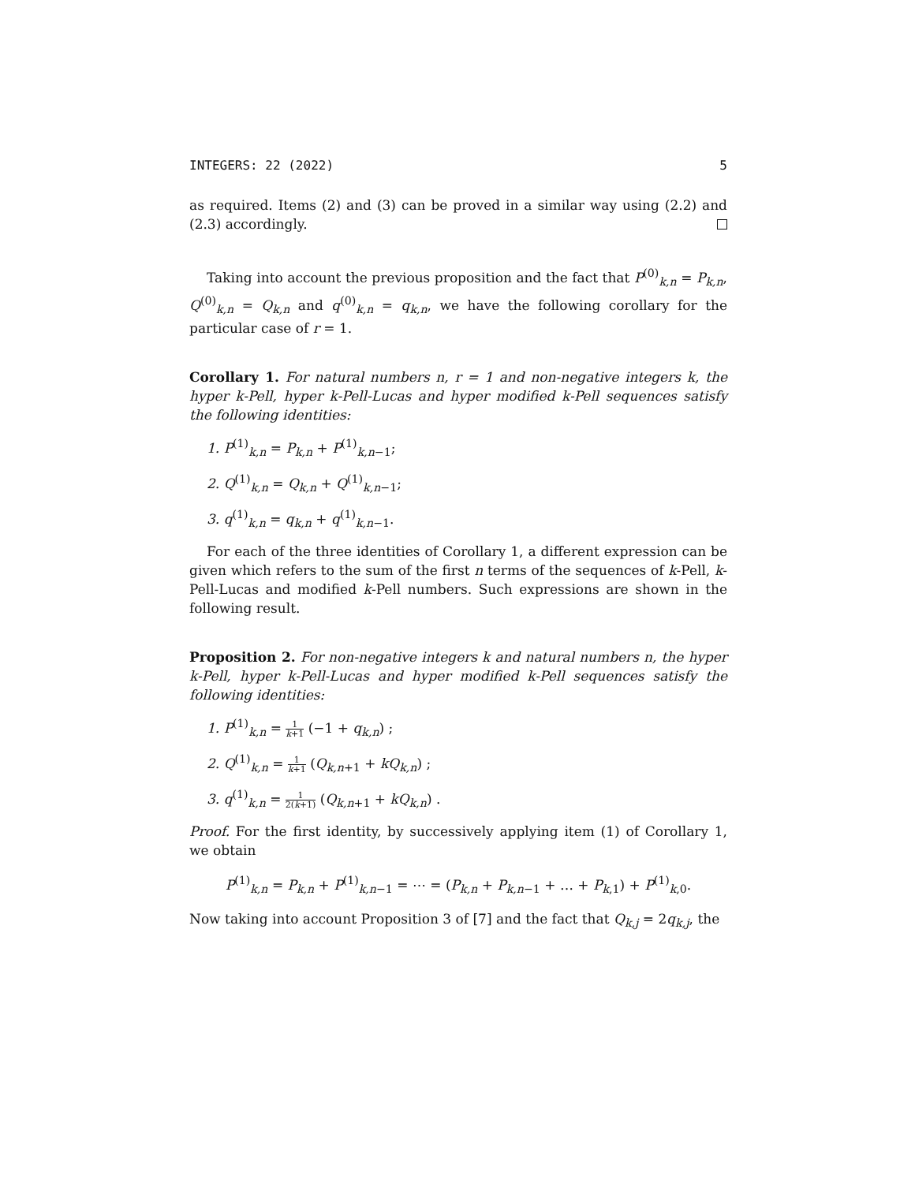INTEGERS: 22 (2022) 5
as required. Items (2) and (3) can be proved in a similar way using (2.2) and (2.3) accordingly.
Taking into account the previous proposition and the fact that P<sup>(0)</sup><sub>k,n</sub> = P<sub>k,n</sub>, Q<sup>(0)</sup><sub>k,n</sub> = Q<sub>k,n</sub> and q<sup>(0)</sup><sub>k,n</sub> = q<sub>k,n</sub>, we have the following corollary for the particular case of r = 1.
Corollary 1. For natural numbers n, r = 1 and non-negative integers k, the hyper k-Pell, hyper k-Pell-Lucas and hyper modified k-Pell sequences satisfy the following identities:
1. P<sup>(1)</sup><sub>k,n</sub> = P<sub>k,n</sub> + P<sup>(1)</sup><sub>k,n−1</sub>;
2. Q<sup>(1)</sup><sub>k,n</sub> = Q<sub>k,n</sub> + Q<sup>(1)</sup><sub>k,n−1</sub>;
3. q<sup>(1)</sup><sub>k,n</sub> = q<sub>k,n</sub> + q<sup>(1)</sup><sub>k,n−1</sub>.
For each of the three identities of Corollary 1, a different expression can be given which refers to the sum of the first n terms of the sequences of k-Pell, k-Pell-Lucas and modified k-Pell numbers. Such expressions are shown in the following result.
Proposition 2. For non-negative integers k and natural numbers n, the hyper k-Pell, hyper k-Pell-Lucas and hyper modified k-Pell sequences satisfy the following identities:
1. P<sup>(1)</sup><sub>k,n</sub> = 1 k+1 (−1 + q<sub>k,n</sub>) ;
2. Q<sup>(1)</sup><sub>k,n</sub> = 1 k+1 (Q<sub>k,n+1</sub> + kQ<sub>k,n</sub>) ;
3. q<sup>(1)</sup><sub>k,n</sub> = 1 2(k+1) (Q<sub>k,n+1</sub> + kQ<sub>k,n</sub>) .
Proof. For the first identity, by successively applying item (1) of Corollary 1, we obtain
P<sup>(1)</sup><sub>k,n</sub> = P<sub>k,n</sub> + P<sup>(1)</sup><sub>k,n−1</sub> = ⋯ = (P<sub>k,n</sub> + P<sub>k,n−1</sub> + … + P<sub>k,1</sub>) + P<sup>(1)</sup><sub>k,0</sub>.
Now taking into account Proposition 3 of [7] and the fact that Q<sub>k,j</sub> = 2q<sub>k,j</sub>, the